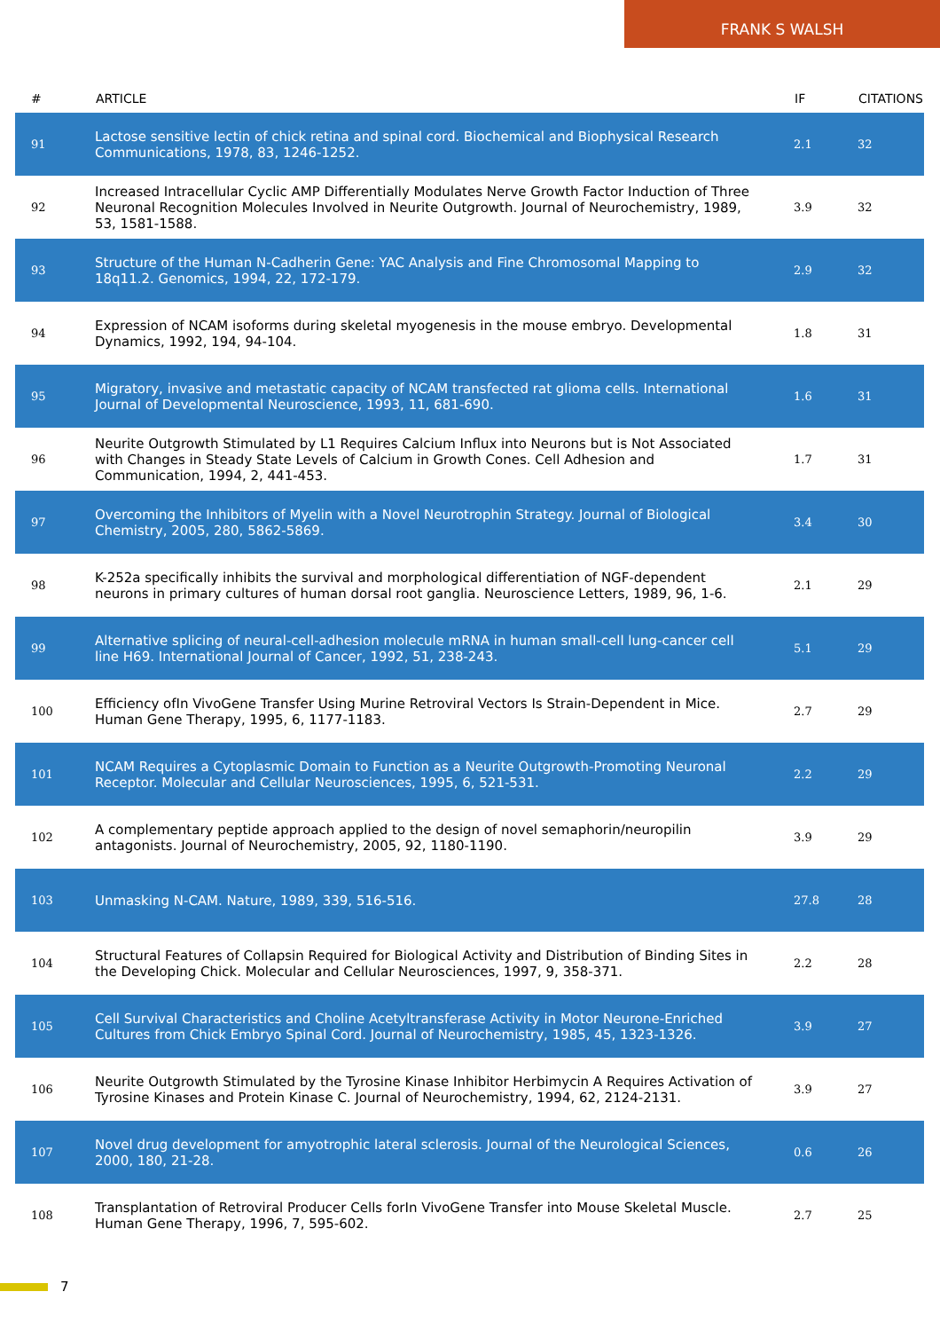FRANK S WALSH
| # | ARTICLE | IF | CITATIONS |
| --- | --- | --- | --- |
| 91 | Lactose sensitive lectin of chick retina and spinal cord. Biochemical and Biophysical Research Communications, 1978, 83, 1246-1252. | 2.1 | 32 |
| 92 | Increased Intracellular Cyclic AMP Differentially Modulates Nerve Growth Factor Induction of Three Neuronal Recognition Molecules Involved in Neurite Outgrowth. Journal of Neurochemistry, 1989, 53, 1581-1588. | 3.9 | 32 |
| 93 | Structure of the Human N-Cadherin Gene: YAC Analysis and Fine Chromosomal Mapping to 18q11.2. Genomics, 1994, 22, 172-179. | 2.9 | 32 |
| 94 | Expression of NCAM isoforms during skeletal myogenesis in the mouse embryo. Developmental Dynamics, 1992, 194, 94-104. | 1.8 | 31 |
| 95 | Migratory, invasive and metastatic capacity of NCAM transfected rat glioma cells. International Journal of Developmental Neuroscience, 1993, 11, 681-690. | 1.6 | 31 |
| 96 | Neurite Outgrowth Stimulated by L1 Requires Calcium Influx into Neurons but is Not Associated with Changes in Steady State Levels of Calcium in Growth Cones. Cell Adhesion and Communication, 1994, 2, 441-453. | 1.7 | 31 |
| 97 | Overcoming the Inhibitors of Myelin with a Novel Neurotrophin Strategy. Journal of Biological Chemistry, 2005, 280, 5862-5869. | 3.4 | 30 |
| 98 | K-252a specifically inhibits the survival and morphological differentiation of NGF-dependent neurons in primary cultures of human dorsal root ganglia. Neuroscience Letters, 1989, 96, 1-6. | 2.1 | 29 |
| 99 | Alternative splicing of neural-cell-adhesion molecule mRNA in human small-cell lung-cancer cell line H69. International Journal of Cancer, 1992, 51, 238-243. | 5.1 | 29 |
| 100 | Efficiency ofIn VivoGene Transfer Using Murine Retroviral Vectors Is Strain-Dependent in Mice. Human Gene Therapy, 1995, 6, 1177-1183. | 2.7 | 29 |
| 101 | NCAM Requires a Cytoplasmic Domain to Function as a Neurite Outgrowth-Promoting Neuronal Receptor. Molecular and Cellular Neurosciences, 1995, 6, 521-531. | 2.2 | 29 |
| 102 | A complementary peptide approach applied to the design of novel semaphorin/neuropilin antagonists. Journal of Neurochemistry, 2005, 92, 1180-1190. | 3.9 | 29 |
| 103 | Unmasking N-CAM. Nature, 1989, 339, 516-516. | 27.8 | 28 |
| 104 | Structural Features of Collapsin Required for Biological Activity and Distribution of Binding Sites in the Developing Chick. Molecular and Cellular Neurosciences, 1997, 9, 358-371. | 2.2 | 28 |
| 105 | Cell Survival Characteristics and Choline Acetyltransferase Activity in Motor Neurone-Enriched Cultures from Chick Embryo Spinal Cord. Journal of Neurochemistry, 1985, 45, 1323-1326. | 3.9 | 27 |
| 106 | Neurite Outgrowth Stimulated by the Tyrosine Kinase Inhibitor Herbimycin A Requires Activation of Tyrosine Kinases and Protein Kinase C. Journal of Neurochemistry, 1994, 62, 2124-2131. | 3.9 | 27 |
| 107 | Novel drug development for amyotrophic lateral sclerosis. Journal of the Neurological Sciences, 2000, 180, 21-28. | 0.6 | 26 |
| 108 | Transplantation of Retroviral Producer Cells forIn VivoGene Transfer into Mouse Skeletal Muscle. Human Gene Therapy, 1996, 7, 595-602. | 2.7 | 25 |
7